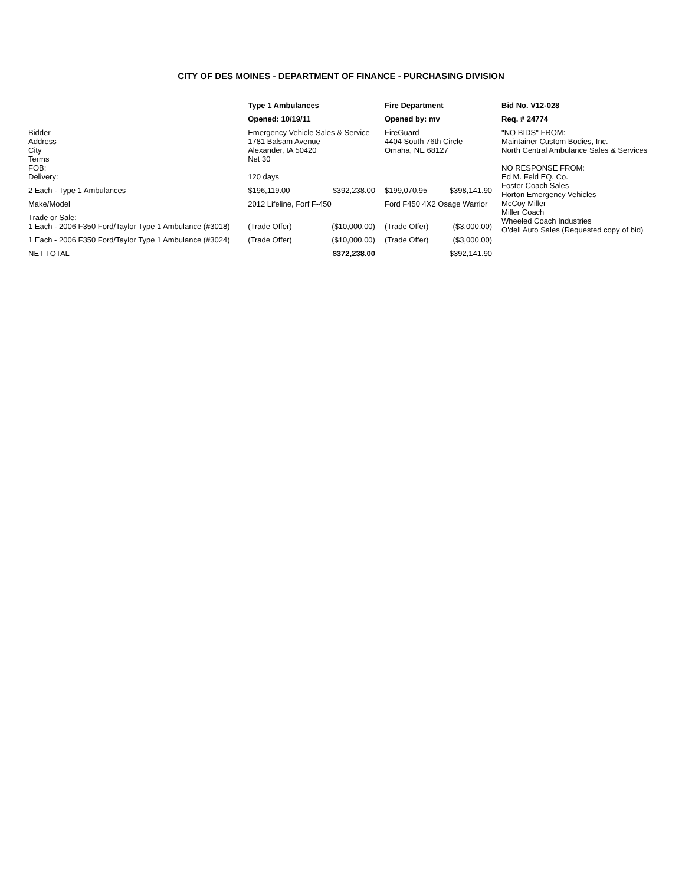CITY OF DES MOINES - DEPARTMENT OF FINANCE - PURCHASING DIVISION
| | Type 1 Ambulances | | Fire Department | | Bid No. V12-028 |
| | Opened: 10/19/11 | | Opened by: mv | | Req. # 24774 |
| Bidder Address City Terms FOB: Delivery: | Emergency Vehicle Sales & Service 1781 Balsam Avenue Alexander, IA 50420 Net 30 120 days | | FireGuard 4404 South 76th Circle Omaha, NE 68127 | | "NO BIDS" FROM: Maintainer Custom Bodies, Inc. North Central Ambulance Sales & Services NO RESPONSE FROM: Ed M. Feld EQ. Co. Foster Coach Sales Horton Emergency Vehicles McCoy Miller Miller Coach Wheeled Coach Industries O'dell Auto Sales (Requested copy of bid) |
| 2 Each - Type 1 Ambulances | $196,119.00 | $392,238.00 | $199,070.95 | $398,141.90 | |
| Make/Model | 2012 Lifeline, Forf F-450 | | Ford F450 4X2 Osage Warrior | | |
| Trade or Sale: 1 Each - 2006 F350 Ford/Taylor Type 1 Ambulance (#3018) | (Trade Offer) | ($10,000.00) | (Trade Offer) | ($3,000.00) | |
| 1 Each - 2006 F350 Ford/Taylor Type 1 Ambulance (#3024) | (Trade Offer) | ($10,000.00) | (Trade Offer) | ($3,000.00) | |
| NET TOTAL | | $372,238.00 | | $392,141.90 | |